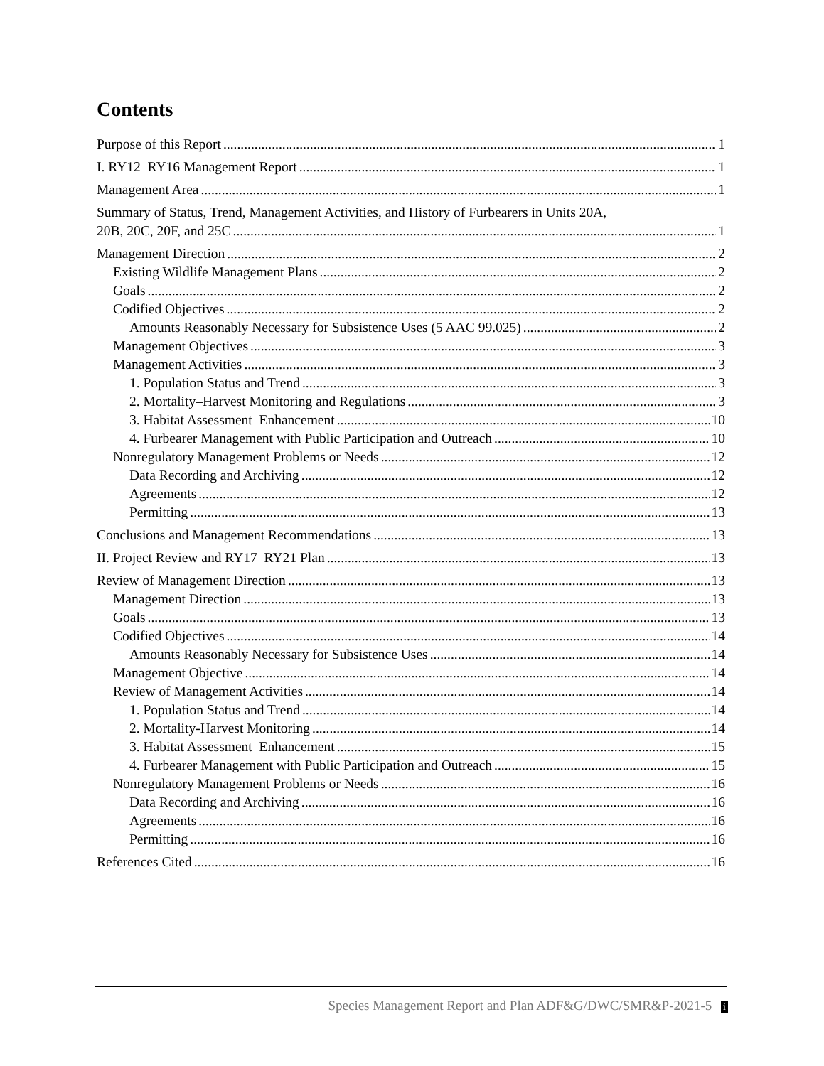Contents
Purpose of this Report 1
I. RY12–RY16 Management Report 1
Management Area 1
Summary of Status, Trend, Management Activities, and History of Furbearers in Units 20A,
20B, 20C, 20F, and 25C 1
Management Direction 2
Existing Wildlife Management Plans 2
Goals 2
Codified Objectives 2
Amounts Reasonably Necessary for Subsistence Uses (5 AAC 99.025) 2
Management Objectives 3
Management Activities 3
1. Population Status and Trend 3
2. Mortality–Harvest Monitoring and Regulations 3
3. Habitat Assessment–Enhancement 10
4. Furbearer Management with Public Participation and Outreach 10
Nonregulatory Management Problems or Needs 12
Data Recording and Archiving 12
Agreements 12
Permitting 13
Conclusions and Management Recommendations 13
II. Project Review and RY17–RY21 Plan 13
Review of Management Direction 13
Management Direction 13
Goals 13
Codified Objectives 14
Amounts Reasonably Necessary for Subsistence Uses 14
Management Objective 14
Review of Management Activities 14
1. Population Status and Trend 14
2. Mortality-Harvest Monitoring 14
3. Habitat Assessment–Enhancement 15
4. Furbearer Management with Public Participation and Outreach 15
Nonregulatory Management Problems or Needs 16
Data Recording and Archiving 16
Agreements 16
Permitting 16
References Cited 16
Species Management Report and Plan ADF&G/DWC/SMR&P-2021-5 i